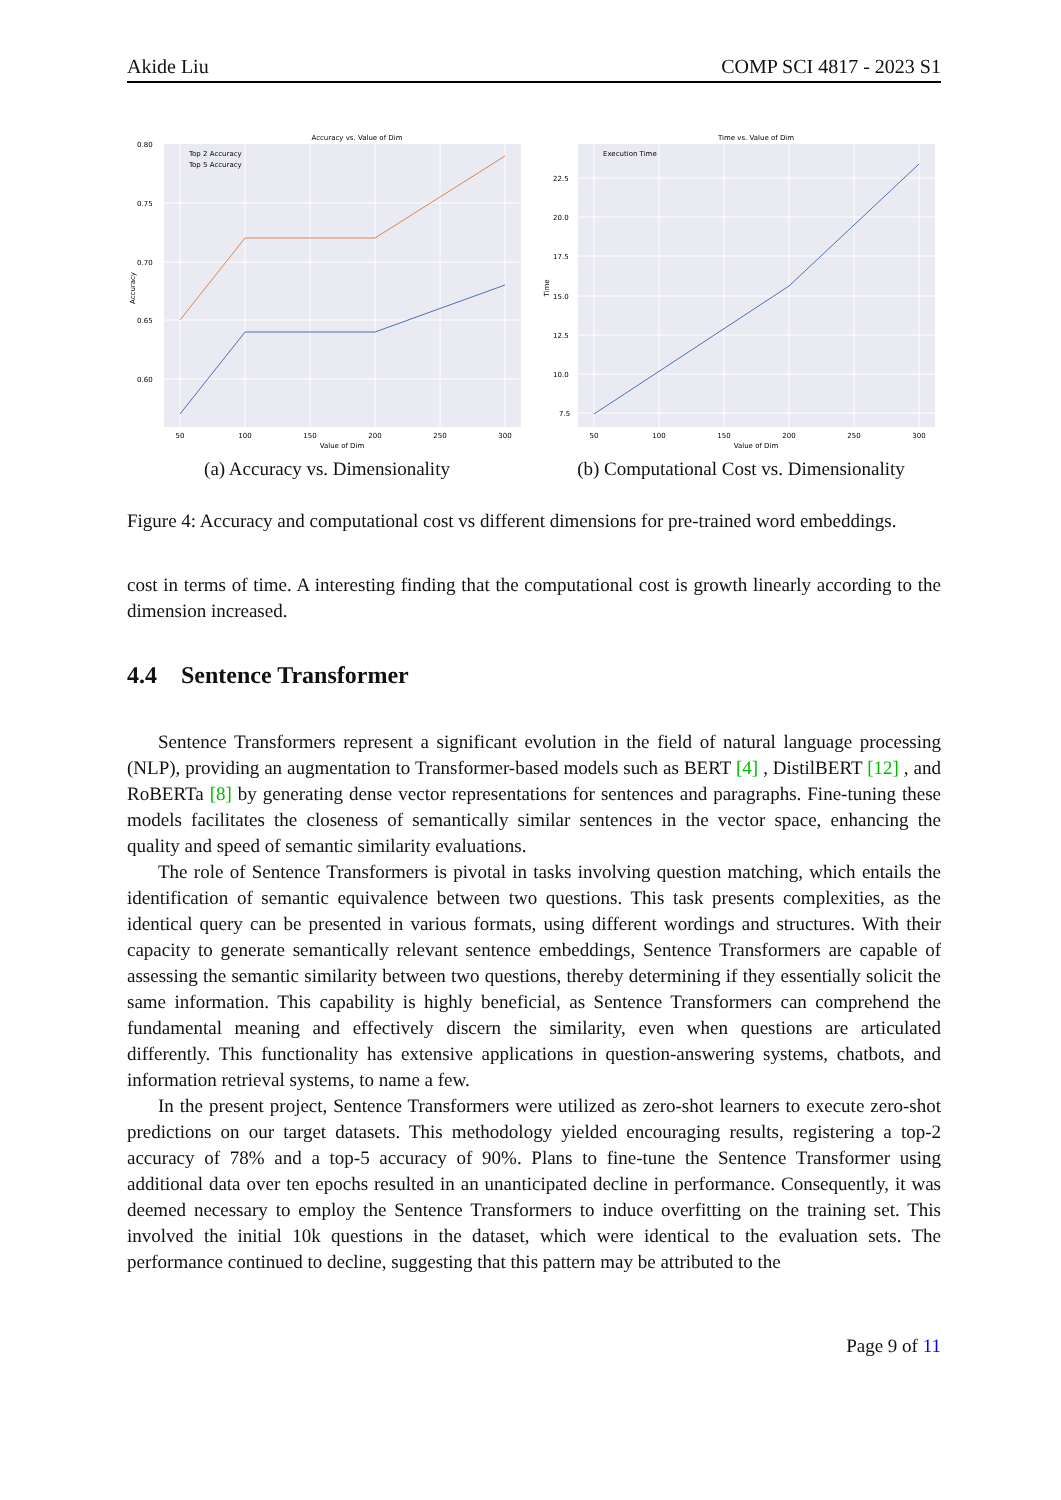Akide Liu COMP SCI 4817 - 2023 S1
Accuracy vs. Value of Dim
0.80
0.75
0.70
0.65
0.60
50
100
150
200
250
300
Value of Dim
Accuracy
Top 2 Accuracy
Top 5 Accuracy
(a) Accuracy vs. Dimensionality
Time vs. Value of Dim
22.5
20.0
17.5
15.0
12.5
10.0
7.5
50
100
150
200
250
300
Value of Dim
Time
Execution Time
(b) Computational Cost vs. Dimensionality
Figure 4: Accuracy and computational cost vs different dimensions for pre-trained word embeddings.
cost in terms of time. A interesting finding that the computational cost is growth linearly according to the dimension increased.
4.4 Sentence Transformer
Sentence Transformers represent a significant evolution in the field of natural language processing (NLP), providing an augmentation to Transformer-based models such as BERT [4] , DistilBERT [12] , and RoBERTa [8] by generating dense vector representations for sentences and paragraphs. Fine-tuning these models facilitates the closeness of semantically similar sentences in the vector space, enhancing the quality and speed of semantic similarity evaluations.
The role of Sentence Transformers is pivotal in tasks involving question matching, which entails the identification of semantic equivalence between two questions. This task presents complexities, as the identical query can be presented in various formats, using different wordings and structures. With their capacity to generate semantically relevant sentence embeddings, Sentence Transformers are capable of assessing the semantic similarity between two questions, thereby determining if they essentially solicit the same information. This capability is highly beneficial, as Sentence Transformers can comprehend the fundamental meaning and effectively discern the similarity, even when questions are articulated differently. This functionality has extensive applications in question-answering systems, chatbots, and information retrieval systems, to name a few.
In the present project, Sentence Transformers were utilized as zero-shot learners to execute zero-shot predictions on our target datasets. This methodology yielded encouraging results, registering a top-2 accuracy of 78% and a top-5 accuracy of 90%. Plans to fine-tune the Sentence Transformer using additional data over ten epochs resulted in an unanticipated decline in performance. Consequently, it was deemed necessary to employ the Sentence Transformers to induce overfitting on the training set. This involved the initial 10k questions in the dataset, which were identical to the evaluation sets. The performance continued to decline, suggesting that this pattern may be attributed to the
Page 9 of 11